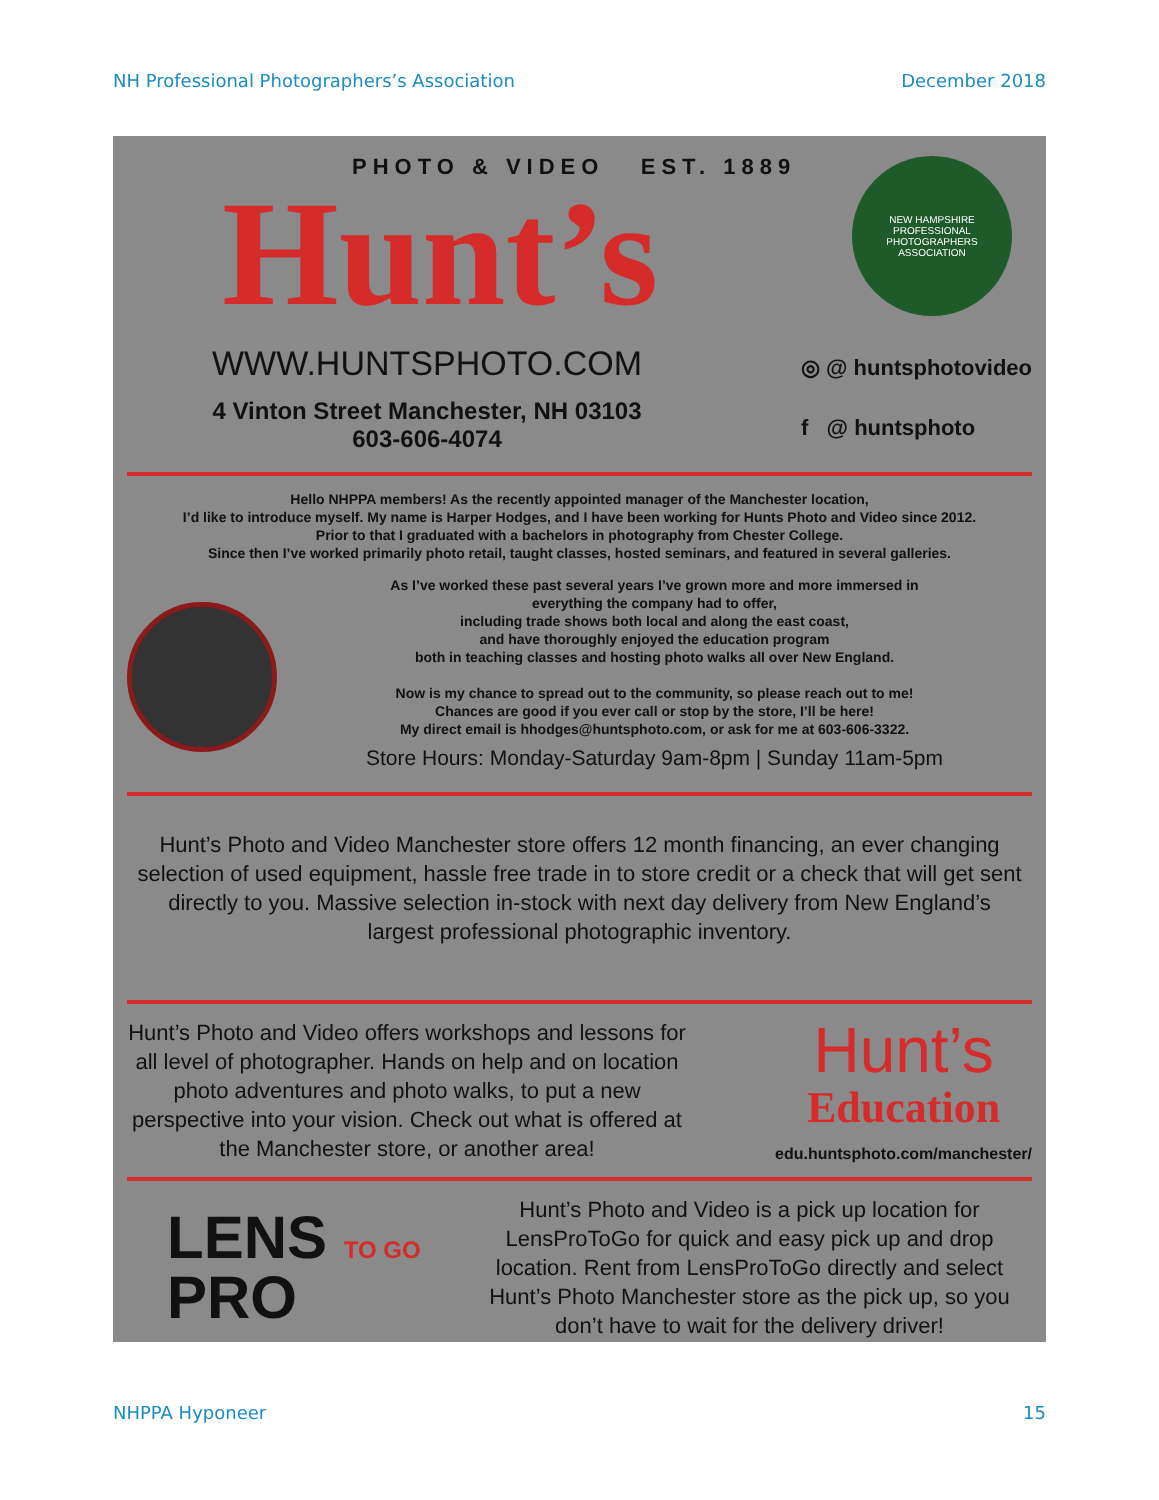NH Professional Photographers’s Association December 2018
PHOTO & VIDEO EST. 1889
Hunt’s
NEW HAMPSHIRE PROFESSIONAL PHOTOGRAPHERS ASSOCIATION
WWW.HUNTSPHOTO.COM
4 Vinton Street Manchester, NH 03103
603-606-4074
◎ @ huntsphotovideo
f @ huntsphoto
Hello NHPPA members! As the recently appointed manager of the Manchester location,
I’d like to introduce myself. My name is Harper Hodges, and I have been working for Hunts Photo and Video since 2012.
Prior to that I graduated with a bachelors in photography from Chester College.
Since then I’ve worked primarily photo retail, taught classes, hosted seminars, and featured in several galleries.
As I’ve worked these past several years I’ve grown more and more immersed in
everything the company had to offer,
including trade shows both local and along the east coast,
and have thoroughly enjoyed the education program
both in teaching classes and hosting photo walks all over New England.
Now is my chance to spread out to the community, so please reach out to me!
Chances are good if you ever call or stop by the store, I’ll be here!
My direct email is hhodges@huntsphoto.com, or ask for me at 603-606-3322.
Store Hours: Monday-Saturday 9am-8pm | Sunday 11am-5pm
Hunt’s Photo and Video Manchester store offers 12 month financing, an ever changing selection of used equipment, hassle free trade in to store credit or a check that will get sent directly to you. Massive selection in-stock with next day delivery from New England’s largest professional photographic inventory.
Hunt’s Photo and Video offers workshops and lessons for all level of photographer. Hands on help and on location photo adventures and photo walks, to put a new perspective into your vision. Check out what is offered at the Manchester store, or another area!
Hunt’s
Education
edu.huntsphoto.com/manchester/
LENS TO GO
PRO
Hunt’s Photo and Video is a pick up location for LensProToGo for quick and easy pick up and drop location. Rent from LensProToGo directly and select Hunt’s Photo Manchester store as the pick up, so you don’t have to wait for the delivery driver!
NHPPA Hyponeer 15